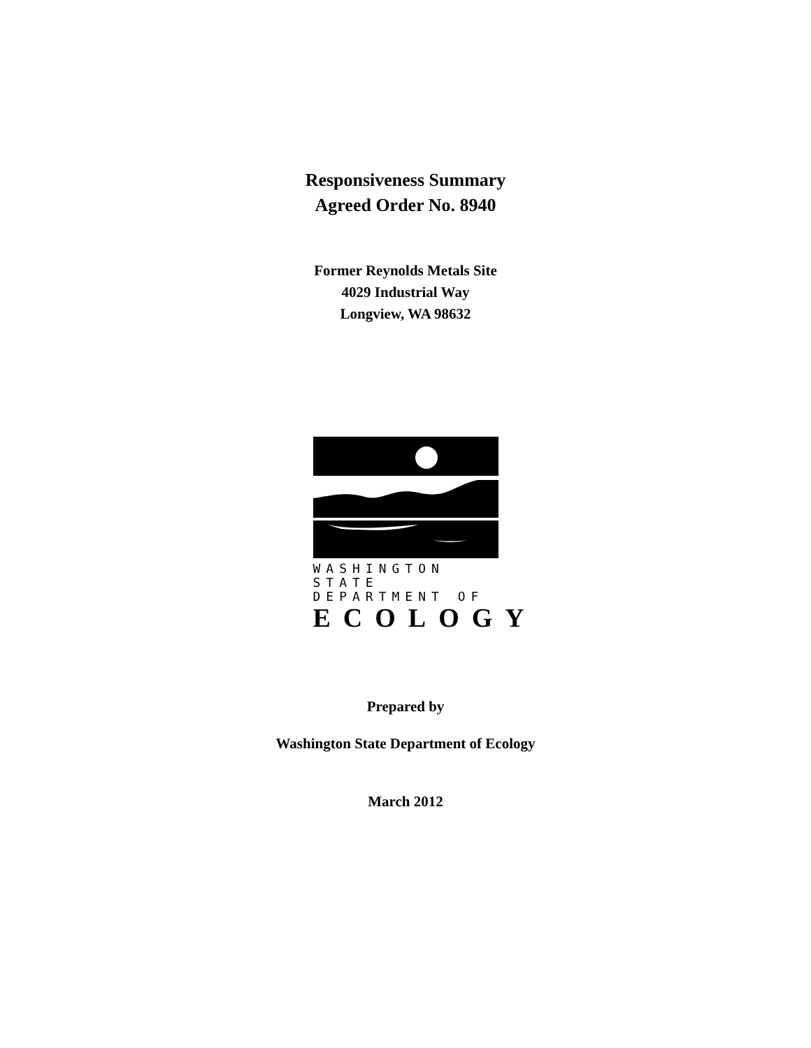Responsiveness Summary
Agreed Order No. 8940
Former Reynolds Metals Site
4029 Industrial Way
Longview, WA 98632
WASHINGTON STATE
DEPARTMENT OF
ECOLOGY
Prepared by
Washington State Department of Ecology
March 2012